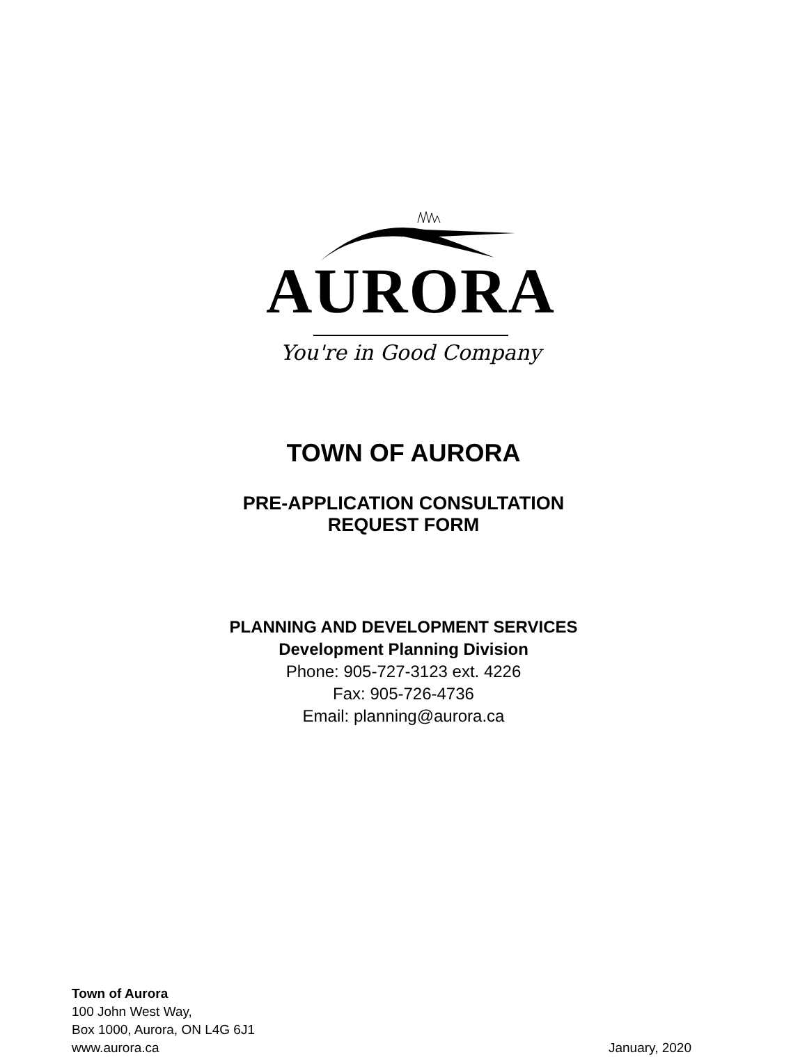AURORA
You're in Good Company
TOWN OF AURORA
PRE-APPLICATION CONSULTATION
REQUEST FORM
PLANNING AND DEVELOPMENT SERVICES
Development Planning Division
Phone: 905-727-3123 ext. 4226
Fax: 905-726-4736
Email: planning@aurora.ca
Town of Aurora
100 John West Way,
Box 1000, Aurora, ON L4G 6J1
www.aurora.ca January, 2020